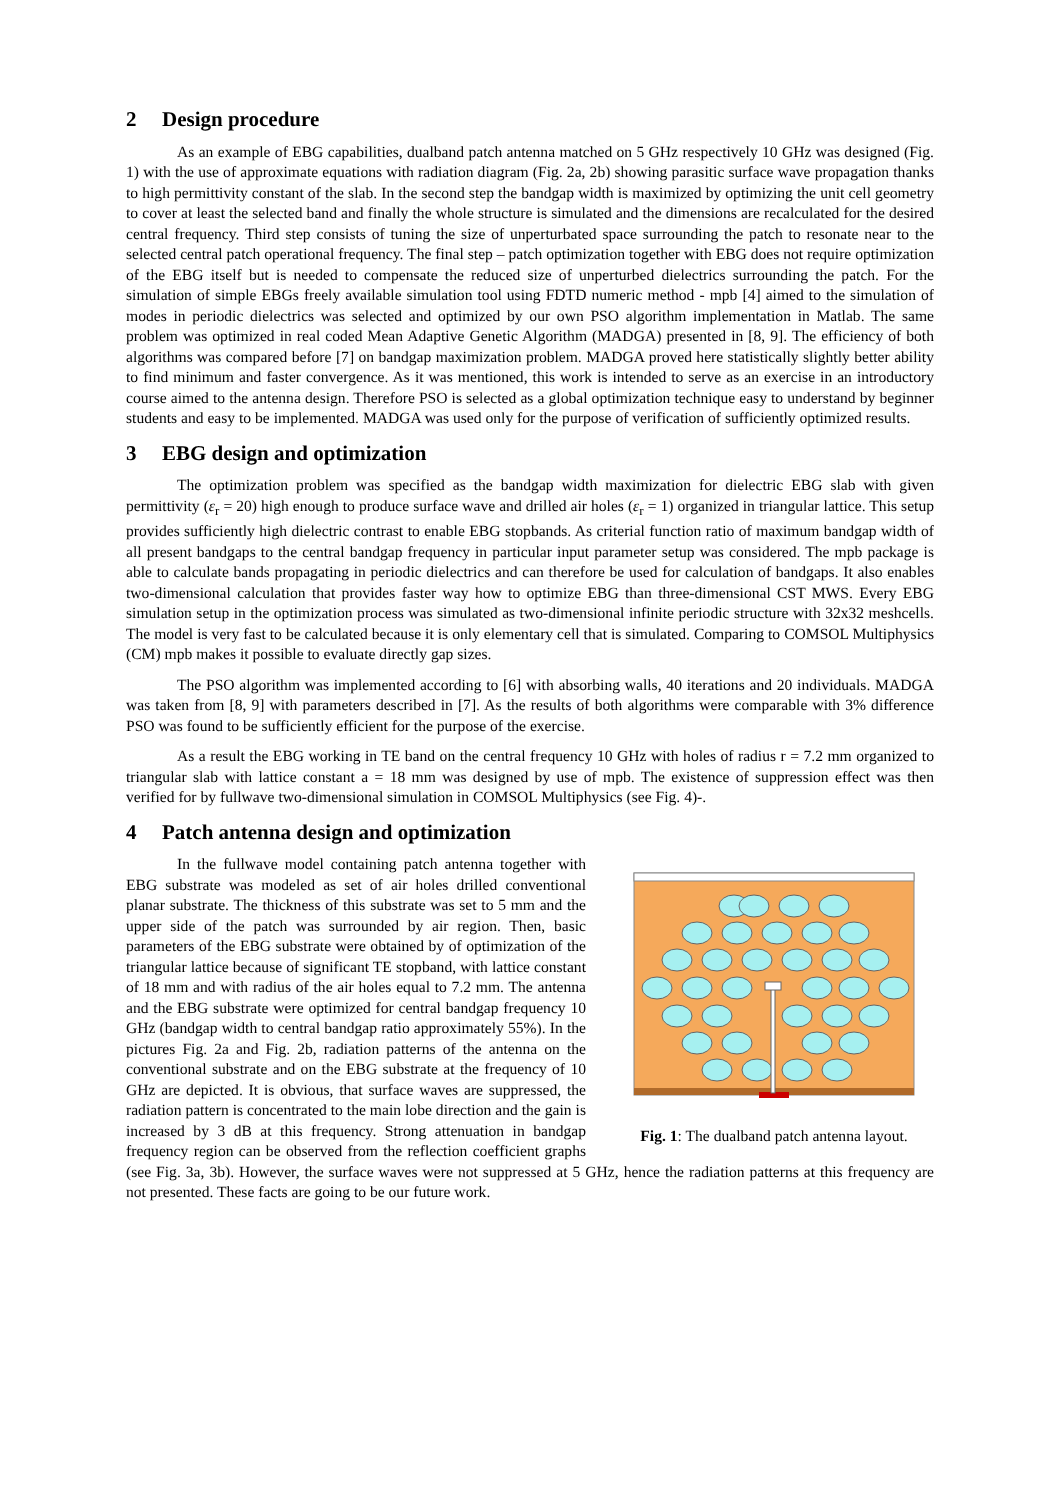2 Design procedure
As an example of EBG capabilities, dualband patch antenna matched on 5 GHz respectively 10 GHz was designed (Fig. 1) with the use of approximate equations with radiation diagram (Fig. 2a, 2b) showing parasitic surface wave propagation thanks to high permittivity constant of the slab. In the second step the bandgap width is maximized by optimizing the unit cell geometry to cover at least the selected band and finally the whole structure is simulated and the dimensions are recalculated for the desired central frequency. Third step consists of tuning the size of unperturbated space surrounding the patch to resonate near to the selected central patch operational frequency. The final step – patch optimization together with EBG does not require optimization of the EBG itself but is needed to compensate the reduced size of unperturbed dielectrics surrounding the patch. For the simulation of simple EBGs freely available simulation tool using FDTD numeric method - mpb [4] aimed to the simulation of modes in periodic dielectrics was selected and optimized by our own PSO algorithm implementation in Matlab. The same problem was optimized in real coded Mean Adaptive Genetic Algorithm (MADGA) presented in [8, 9]. The efficiency of both algorithms was compared before [7] on bandgap maximization problem. MADGA proved here statistically slightly better ability to find minimum and faster convergence. As it was mentioned, this work is intended to serve as an exercise in an introductory course aimed to the antenna design. Therefore PSO is selected as a global optimization technique easy to understand by beginner students and easy to be implemented. MADGA was used only for the purpose of verification of sufficiently optimized results.
3 EBG design and optimization
The optimization problem was specified as the bandgap width maximization for dielectric EBG slab with given permittivity (ε<sub>r</sub> = 20) high enough to produce surface wave and drilled air holes (ε<sub>r</sub> = 1) organized in triangular lattice. This setup provides sufficiently high dielectric contrast to enable EBG stopbands. As criterial function ratio of maximum bandgap width of all present bandgaps to the central bandgap frequency in particular input parameter setup was considered. The mpb package is able to calculate bands propagating in periodic dielectrics and can therefore be used for calculation of bandgaps. It also enables two-dimensional calculation that provides faster way how to optimize EBG than three-dimensional CST MWS. Every EBG simulation setup in the optimization process was simulated as two-dimensional infinite periodic structure with 32x32 meshcells. The model is very fast to be calculated because it is only elementary cell that is simulated. Comparing to COMSOL Multiphysics (CM) mpb makes it possible to evaluate directly gap sizes.
The PSO algorithm was implemented according to [6] with absorbing walls, 40 iterations and 20 individuals. MADGA was taken from [8, 9] with parameters described in [7]. As the results of both algorithms were comparable with 3% difference PSO was found to be sufficiently efficient for the purpose of the exercise.
As a result the EBG working in TE band on the central frequency 10 GHz with holes of radius r = 7.2 mm organized to triangular slab with lattice constant a = 18 mm was designed by use of mpb. The existence of suppression effect was then verified for by fullwave two-dimensional simulation in COMSOL Multiphysics (see Fig. 4)-.
4 Patch antenna design and optimization
Fig. 1: The dualband patch antenna layout.
In the fullwave model containing patch antenna together with EBG substrate was modeled as set of air holes drilled conventional planar substrate. The thickness of this substrate was set to 5 mm and the upper side of the patch was surrounded by air region. Then, basic parameters of the EBG substrate were obtained by of optimization of the triangular lattice because of significant TE stopband, with lattice constant of 18 mm and with radius of the air holes equal to 7.2 mm. The antenna and the EBG substrate were optimized for central bandgap frequency 10 GHz (bandgap width to central bandgap ratio approximately 55%). In the pictures Fig. 2a and Fig. 2b, radiation patterns of the antenna on the conventional substrate and on the EBG substrate at the frequency of 10 GHz are depicted. It is obvious, that surface waves are suppressed, the radiation pattern is concentrated to the main lobe direction and the gain is increased by 3 dB at this frequency. Strong attenuation in bandgap frequency region can be observed from the reflection coefficient graphs (see Fig. 3a, 3b). However, the surface waves were not suppressed at 5 GHz, hence the radiation patterns at this frequency are not presented. These facts are going to be our future work.